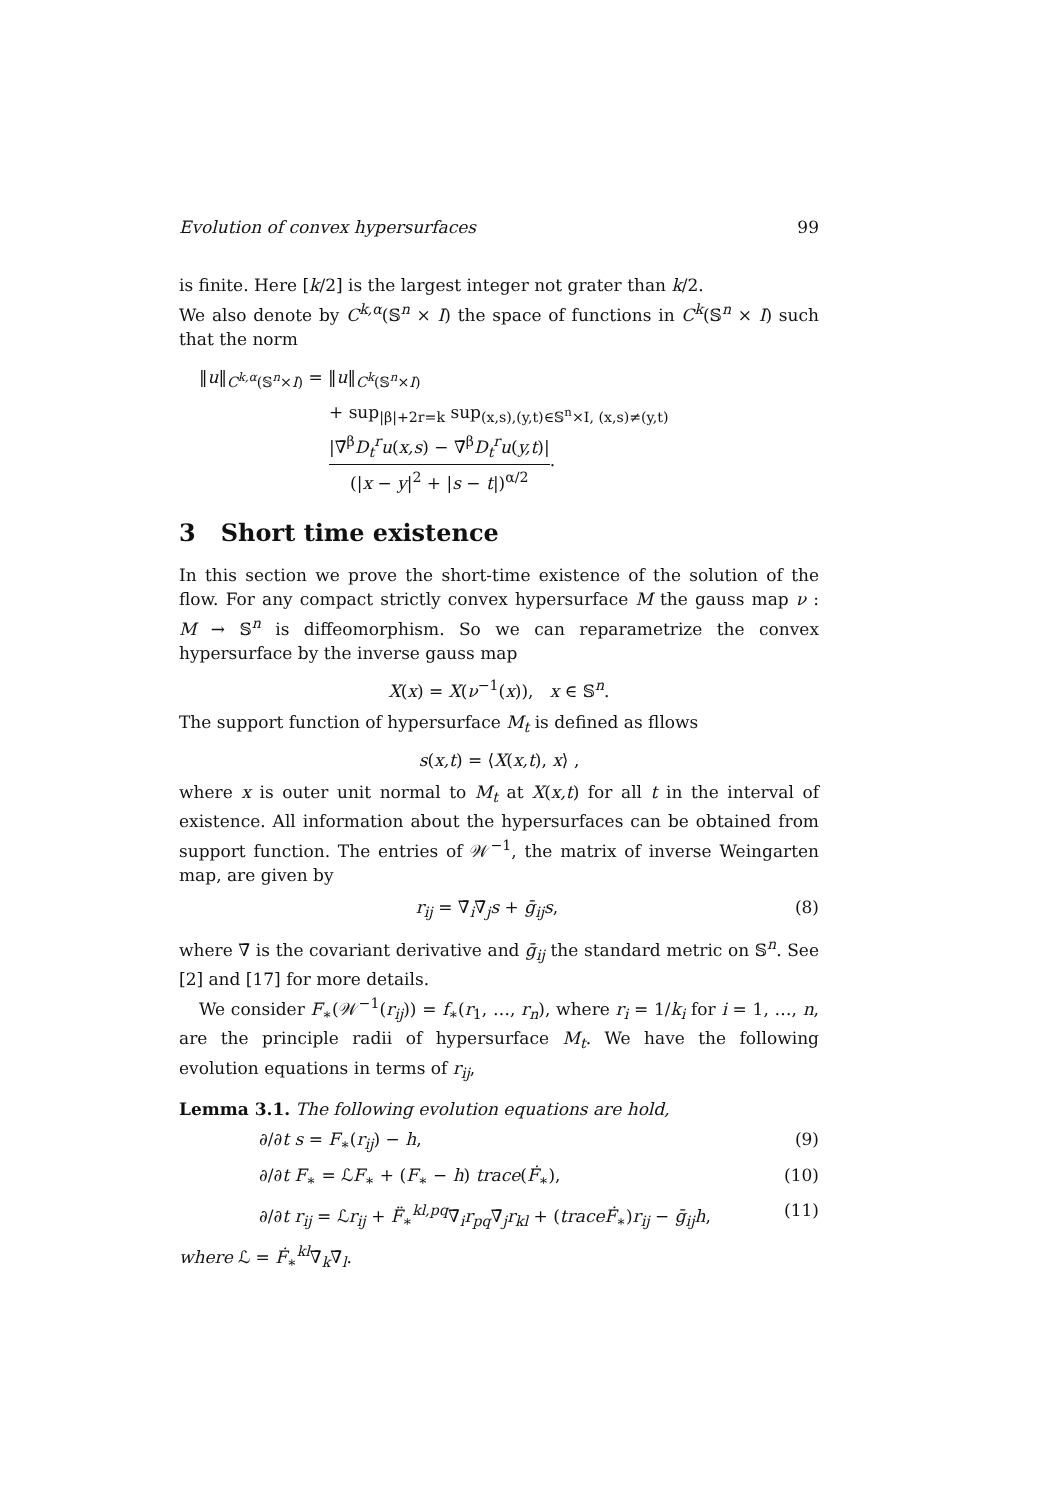Evolution of convex hypersurfaces 99
is finite. Here [k/2] is the largest integer not grater than k/2.
We also denote by C<sup>k,α</sup>(𝕊<sup>n</sup> × I) the space of functions in C<sup>k</sup>(𝕊<sup>n</sup> × I) such that the norm
‖u‖<sub>C<sup>k,α</sup>(𝕊<sup>n</sup>×I)</sub> = ‖u‖<sub>C<sup>k</sup>(𝕊<sup>n</sup>×I)</sub>
+ sup<sub>|β|+2r=k</sub> sup<sub>(x,s),(y,t)∈𝕊<sup>n</sup>×I, (x,s)≠(y,t)</sub> |∇̄<sup>β</sup>D<sub>t</sub><sup>r</sup>u(x,s) − ∇̄<sup>β</sup>D<sub>t</sub><sup>r</sup>u(y,t)| (|x − y|<sup>2</sup> + |s − t|)<sup>α/2</sup>.
3 Short time existence
In this section we prove the short-time existence of the solution of the flow. For any compact strictly convex hypersurface M the gauss map ν : M → 𝕊<sup>n</sup> is diffeomorphism. So we can reparametrize the convex hypersurface by the inverse gauss map
X(x) = X(ν<sup>−1</sup>(x)), x ∈ 𝕊<sup>n</sup>.
The support function of hypersurface M<sub>t</sub> is defined as fllows
s(x,t) = ⟨X(x,t), x⟩ ,
where x is outer unit normal to M<sub>t</sub> at X(x,t) for all t in the interval of existence. All information about the hypersurfaces can be obtained from support function. The entries of 𝒲<sup>−1</sup>, the matrix of inverse Weingarten map, are given by
r<sub>ij</sub> = ∇̄<sub>i</sub>∇̄<sub>j</sub>s + ḡ<sub>ij</sub>s, (8)
where ∇̄ is the covariant derivative and ḡ<sub>ij</sub> the standard metric on 𝕊<sup>n</sup>. See [2] and [17] for more details.
We consider F<sub>∗</sub>(𝒲<sup>−1</sup>(r<sub>ij</sub>)) = f<sub>∗</sub>(r<sub>1</sub>, …, r<sub>n</sub>), where r<sub>i</sub> = 1/k<sub>i</sub> for i = 1, …, n, are the principle radii of hypersurface M<sub>t</sub>. We have the following evolution equations in terms of r<sub>ij</sub>,
Lemma 3.1. The following evolution equations are hold,
∂/∂t s = F<sub>∗</sub>(r<sub>ij</sub>) − h, (9)
∂/∂t F<sub>∗</sub> = ℒF<sub>∗</sub> + (F<sub>∗</sub> − h) trace(Ḟ<sub>∗</sub>), (10)
∂/∂t r<sub>ij</sub> = ℒr<sub>ij</sub> + F̈<sub>∗</sub><sup>kl,pq</sup>∇̄<sub>i</sub>r<sub>pq</sub>∇̄<sub>j</sub>r<sub>kl</sub> + (traceḞ<sub>∗</sub>)r<sub>ij</sub> − ḡ<sub>ij</sub>h, (11)
where ℒ = Ḟ<sub>∗</sub><sup>kl</sup>∇̄<sub>k</sub>∇̄<sub>l</sub>.